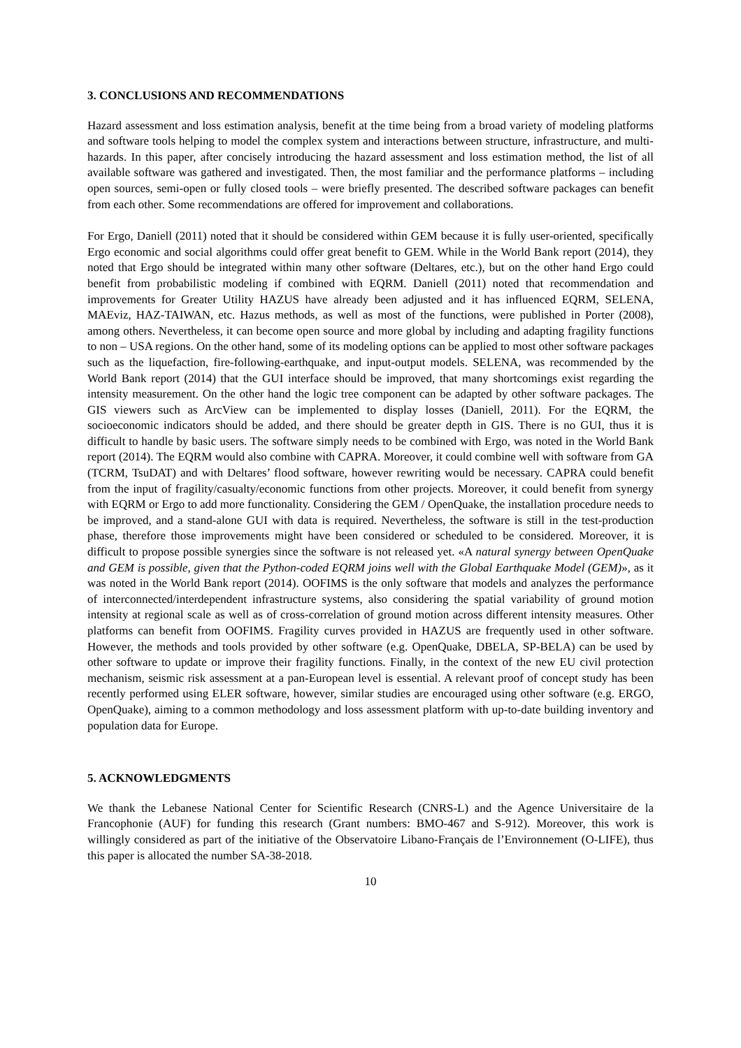3. CONCLUSIONS AND RECOMMENDATIONS
Hazard assessment and loss estimation analysis, benefit at the time being from a broad variety of modeling platforms and software tools helping to model the complex system and interactions between structure, infrastructure, and multi-hazards. In this paper, after concisely introducing the hazard assessment and loss estimation method, the list of all available software was gathered and investigated. Then, the most familiar and the performance platforms – including open sources, semi-open or fully closed tools – were briefly presented. The described software packages can benefit from each other. Some recommendations are offered for improvement and collaborations.
For Ergo, Daniell (2011) noted that it should be considered within GEM because it is fully user-oriented, specifically Ergo economic and social algorithms could offer great benefit to GEM. While in the World Bank report (2014), they noted that Ergo should be integrated within many other software (Deltares, etc.), but on the other hand Ergo could benefit from probabilistic modeling if combined with EQRM. Daniell (2011) noted that recommendation and improvements for Greater Utility HAZUS have already been adjusted and it has influenced EQRM, SELENA, MAEviz, HAZ-TAIWAN, etc. Hazus methods, as well as most of the functions, were published in Porter (2008), among others. Nevertheless, it can become open source and more global by including and adapting fragility functions to non – USA regions. On the other hand, some of its modeling options can be applied to most other software packages such as the liquefaction, fire-following-earthquake, and input-output models. SELENA, was recommended by the World Bank report (2014) that the GUI interface should be improved, that many shortcomings exist regarding the intensity measurement. On the other hand the logic tree component can be adapted by other software packages. The GIS viewers such as ArcView can be implemented to display losses (Daniell, 2011). For the EQRM, the socioeconomic indicators should be added, and there should be greater depth in GIS. There is no GUI, thus it is difficult to handle by basic users. The software simply needs to be combined with Ergo, was noted in the World Bank report (2014). The EQRM would also combine with CAPRA. Moreover, it could combine well with software from GA (TCRM, TsuDAT) and with Deltares’ flood software, however rewriting would be necessary. CAPRA could benefit from the input of fragility/casualty/economic functions from other projects. Moreover, it could benefit from synergy with EQRM or Ergo to add more functionality. Considering the GEM / OpenQuake, the installation procedure needs to be improved, and a stand-alone GUI with data is required. Nevertheless, the software is still in the test-production phase, therefore those improvements might have been considered or scheduled to be considered. Moreover, it is difficult to propose possible synergies since the software is not released yet. «A natural synergy between OpenQuake and GEM is possible, given that the Python-coded EQRM joins well with the Global Earthquake Model (GEM)», as it was noted in the World Bank report (2014). OOFIMS is the only software that models and analyzes the performance of interconnected/interdependent infrastructure systems, also considering the spatial variability of ground motion intensity at regional scale as well as of cross-correlation of ground motion across different intensity measures. Other platforms can benefit from OOFIMS. Fragility curves provided in HAZUS are frequently used in other software. However, the methods and tools provided by other software (e.g. OpenQuake, DBELA, SP-BELA) can be used by other software to update or improve their fragility functions. Finally, in the context of the new EU civil protection mechanism, seismic risk assessment at a pan-European level is essential. A relevant proof of concept study has been recently performed using ELER software, however, similar studies are encouraged using other software (e.g. ERGO, OpenQuake), aiming to a common methodology and loss assessment platform with up-to-date building inventory and population data for Europe.
5. ACKNOWLEDGMENTS
We thank the Lebanese National Center for Scientific Research (CNRS-L) and the Agence Universitaire de la Francophonie (AUF) for funding this research (Grant numbers: BMO-467 and S-912). Moreover, this work is willingly considered as part of the initiative of the Observatoire Libano-Français de l’Environnement (O-LIFE), thus this paper is allocated the number SA-38-2018.
10